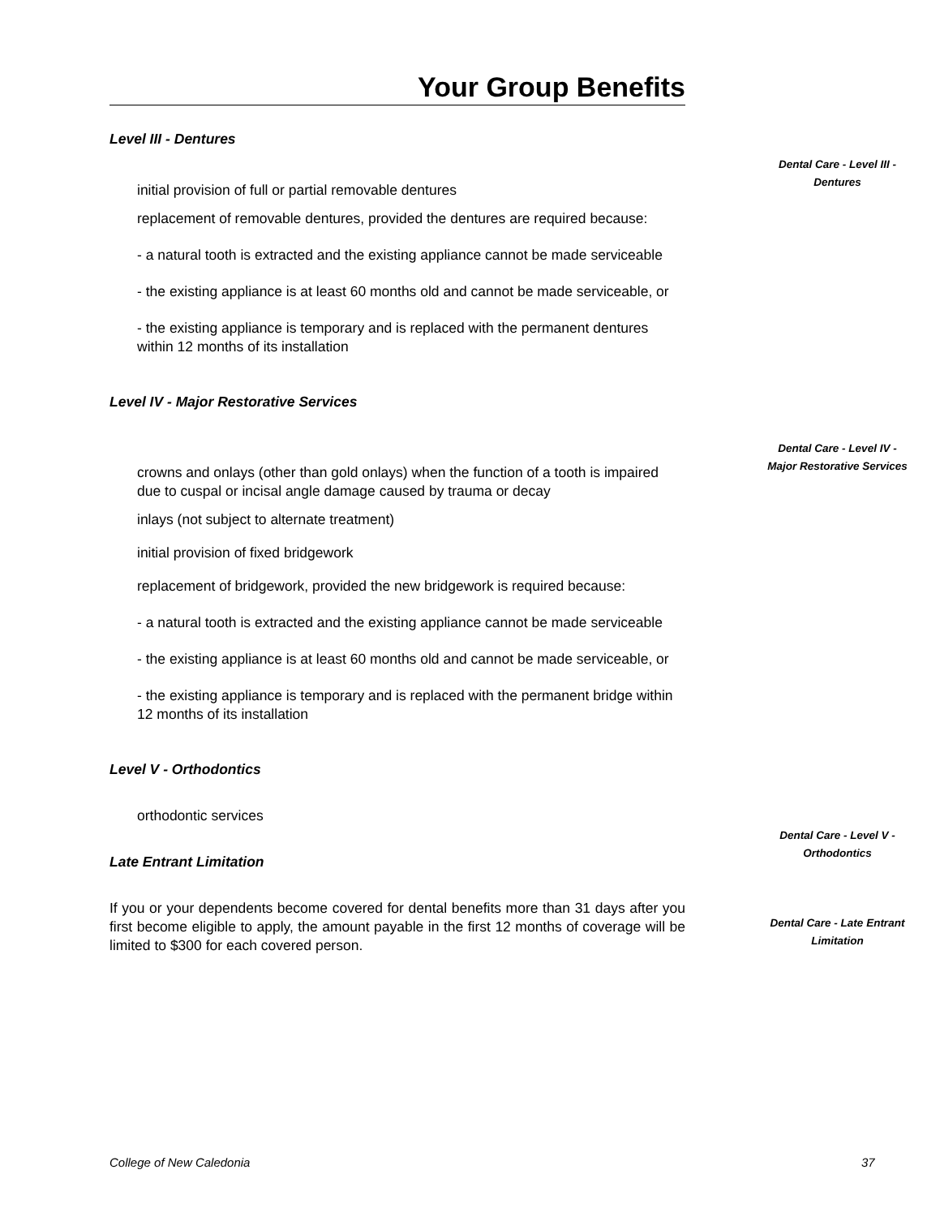Your Group Benefits
Level III - Dentures
initial provision of full or partial removable dentures
replacement of removable dentures, provided the dentures are required because:
- a natural tooth is extracted and the existing appliance cannot be made serviceable
- the existing appliance is at least 60 months old and cannot be made serviceable, or
- the existing appliance is temporary and is replaced with the permanent dentures within 12 months of its installation
Level IV - Major Restorative Services
crowns and onlays (other than gold onlays) when the function of a tooth is impaired due to cuspal or incisal angle damage caused by trauma or decay
inlays (not subject to alternate treatment)
initial provision of fixed bridgework
replacement of bridgework, provided the new bridgework is required because:
- a natural tooth is extracted and the existing appliance cannot be made serviceable
- the existing appliance is at least 60 months old and cannot be made serviceable, or
- the existing appliance is temporary and is replaced with the permanent bridge within 12 months of its installation
Level V - Orthodontics
orthodontic services
Late Entrant Limitation
If you or your dependents become covered for dental benefits more than 31 days after you first become eligible to apply, the amount payable in the first 12 months of coverage will be limited to $300 for each covered person.
Dental Care - Level III - Dentures
Dental Care - Level IV - Major Restorative Services
Dental Care - Level V - Orthodontics
Dental Care - Late Entrant Limitation
College of New Caledonia 37